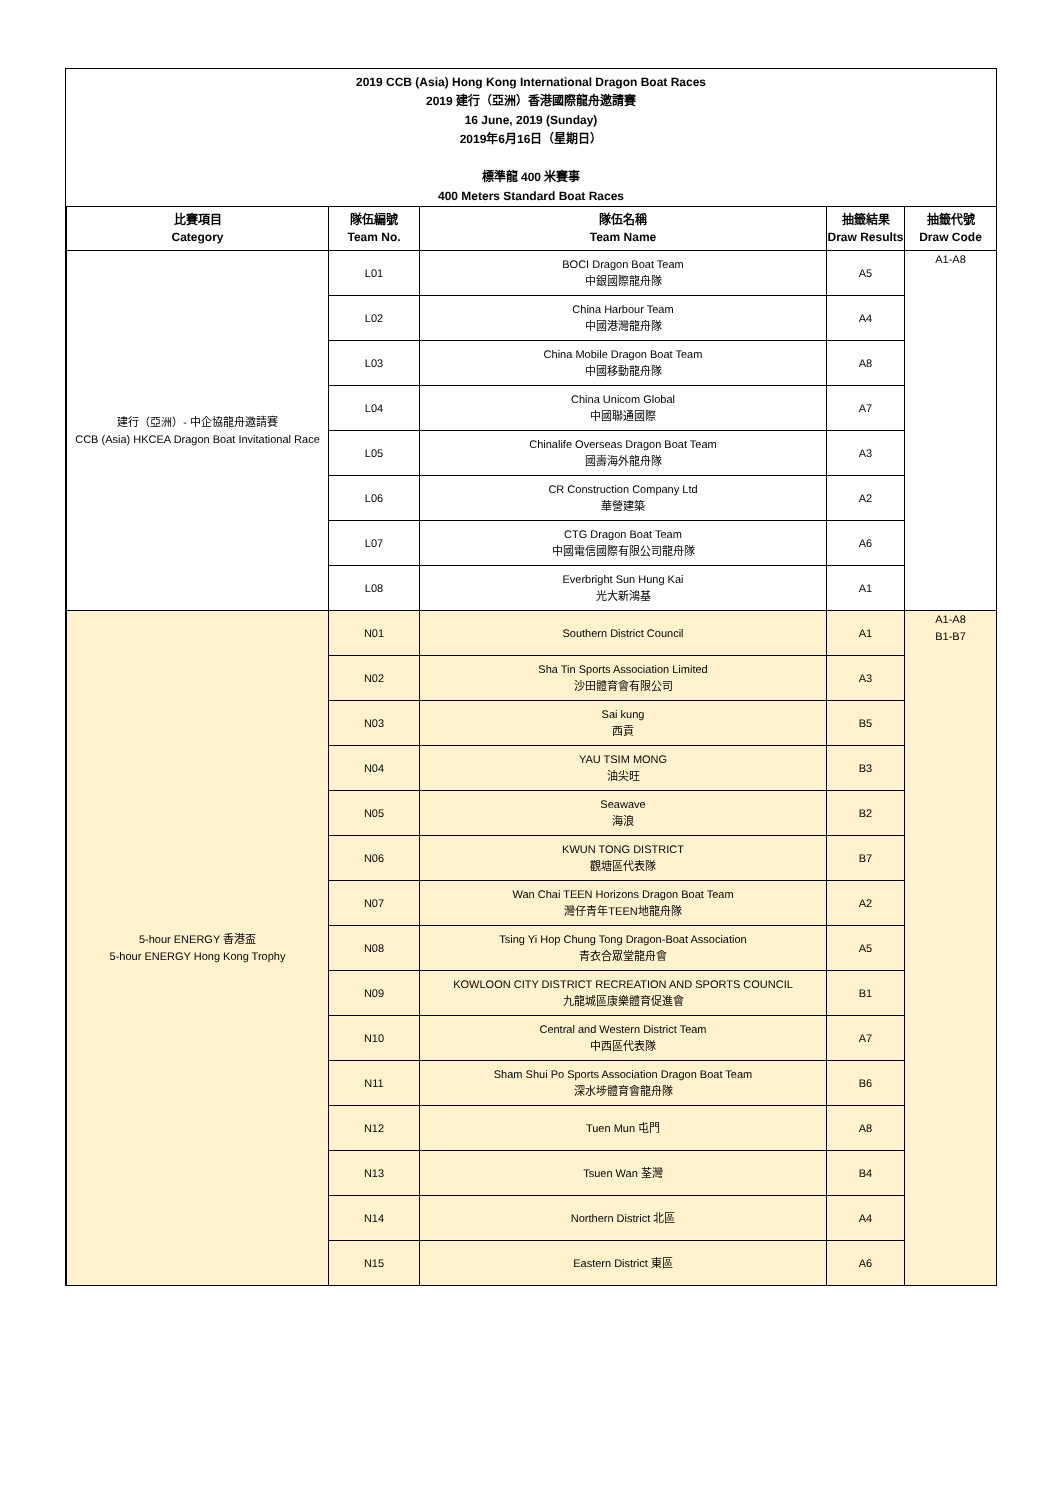2019 CCB (Asia) Hong Kong International Dragon Boat Races
2019 建行（亞洲）香港國際龍舟邀請賽
16 June, 2019 (Sunday)
2019年6月16日（星期日）
標準龍 400 米賽事
400 Meters Standard Boat Races
| 比賽項目 Category | 隊伍編號 Team No. | 隊伍名稱 Team Name | 抽籤結果 Draw Results | 抽籤代號 Draw Code |
| --- | --- | --- | --- | --- |
| 建行（亞洲）- 中企協龍舟邀請賽 CCB (Asia) HKCEA Dragon Boat Invitational Race | L01 | BOCI Dragon Boat Team 中銀國際龍舟隊 | A5 | A1-A8 |
| | L02 | China Harbour Team 中國港灣龍舟隊 | A4 | |
| | L03 | China Mobile Dragon Boat Team 中國移動龍舟隊 | A8 | |
| | L04 | China Unicom Global 中國聯通國際 | A7 | |
| | L05 | Chinalife Overseas Dragon Boat Team 國壽海外龍舟隊 | A3 | |
| | L06 | CR Construction Company Ltd 華營建築 | A2 | |
| | L07 | CTG Dragon Boat Team 中國電信國際有限公司龍舟隊 | A6 | |
| | L08 | Everbright Sun Hung Kai 光大新鴻基 | A1 | |
| 5-hour ENERGY 香港盃 5-hour ENERGY Hong Kong Trophy | N01 | Southern District Council | A1 | A1-A8 B1-B7 |
| | N02 | Sha Tin Sports Association Limited 沙田體育會有限公司 | A3 | |
| | N03 | Sai kung 西貢 | B5 | |
| | N04 | YAU TSIM MONG 油尖旺 | B3 | |
| | N05 | Seawave 海浪 | B2 | |
| | N06 | KWUN TONG DISTRICT 觀塘區代表隊 | B7 | |
| | N07 | Wan Chai TEEN Horizons Dragon Boat Team 灣仔青年TEEN地龍舟隊 | A2 | |
| | N08 | Tsing Yi Hop Chung Tong Dragon-Boat Association 青衣合眾堂龍舟會 | A5 | |
| | N09 | KOWLOON CITY DISTRICT RECREATION AND SPORTS COUNCIL 九龍城區康樂體育促進會 | B1 | |
| | N10 | Central and Western District Team 中西區代表隊 | A7 | |
| | N11 | Sham Shui Po Sports Association Dragon Boat Team 深水埗體育會龍舟隊 | B6 | |
| | N12 | Tuen Mun 屯門 | A8 | |
| | N13 | Tsuen Wan 荃灣 | B4 | |
| | N14 | Northern District 北區 | A4 | |
| | N15 | Eastern District 東區 | A6 | |